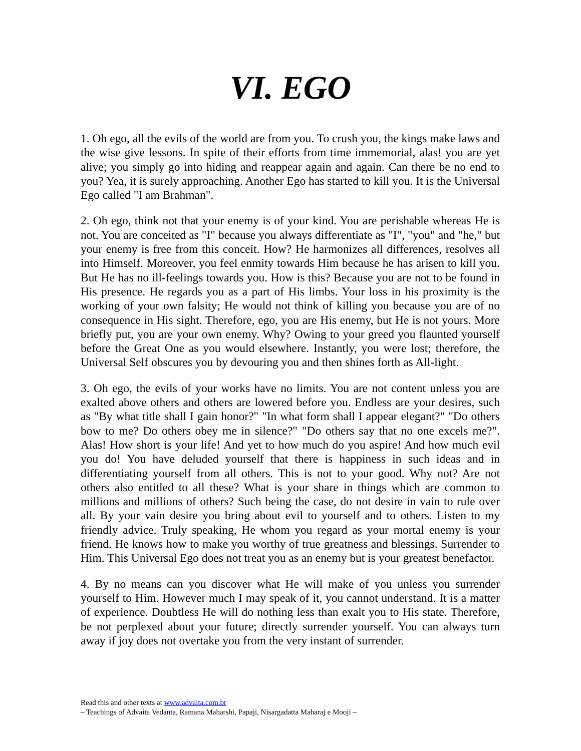VI. EGO
1. Oh ego, all the evils of the world are from you. To crush you, the kings make laws and the wise give lessons. In spite of their efforts from time immemorial, alas! you are yet alive; you simply go into hiding and reappear again and again. Can there be no end to you? Yea, it is surely approaching. Another Ego has started to kill you. It is the Universal Ego called "I am Brahman".
2. Oh ego, think not that your enemy is of your kind. You are perishable whereas He is not. You are conceited as "I" because you always differentiate as "I", "you" and "he," but your enemy is free from this conceit. How? He harmonizes all differences, resolves all into Himself. Moreover, you feel enmity towards Him because he has arisen to kill you. But He has no ill-feelings towards you. How is this? Because you are not to be found in His presence. He regards you as a part of His limbs. Your loss in his proximity is the working of your own falsity; He would not think of killing you because you are of no consequence in His sight. Therefore, ego, you are His enemy, but He is not yours. More briefly put, you are your own enemy. Why? Owing to your greed you flaunted yourself before the Great One as you would elsewhere. Instantly, you were lost; therefore, the Universal Self obscures you by devouring you and then shines forth as All-light.
3. Oh ego, the evils of your works have no limits. You are not content unless you are exalted above others and others are lowered before you. Endless are your desires, such as "By what title shall I gain honor?" "In what form shall I appear elegant?" "Do others bow to me? Do others obey me in silence?" "Do others say that no one excels me?". Alas! How short is your life! And yet to how much do you aspire! And how much evil you do! You have deluded yourself that there is happiness in such ideas and in differentiating yourself from all others. This is not to your good. Why not? Are not others also entitled to all these? What is your share in things which are common to millions and millions of others? Such being the case, do not desire in vain to rule over all. By your vain desire you bring about evil to yourself and to others. Listen to my friendly advice. Truly speaking, He whom you regard as your mortal enemy is your friend. He knows how to make you worthy of true greatness and blessings. Surrender to Him. This Universal Ego does not treat you as an enemy but is your greatest benefactor.
4. By no means can you discover what He will make of you unless you surrender yourself to Him. However much I may speak of it, you cannot understand. It is a matter of experience. Doubtless He will do nothing less than exalt you to His state. Therefore, be not perplexed about your future; directly surrender yourself. You can always turn away if joy does not overtake you from the very instant of surrender.
Read this and other texts at www.advaita.com.br
– Teachings of Advaita Vedanta, Ramana Maharshi, Papaji, Nisargadatta Maharaj e Mooji –